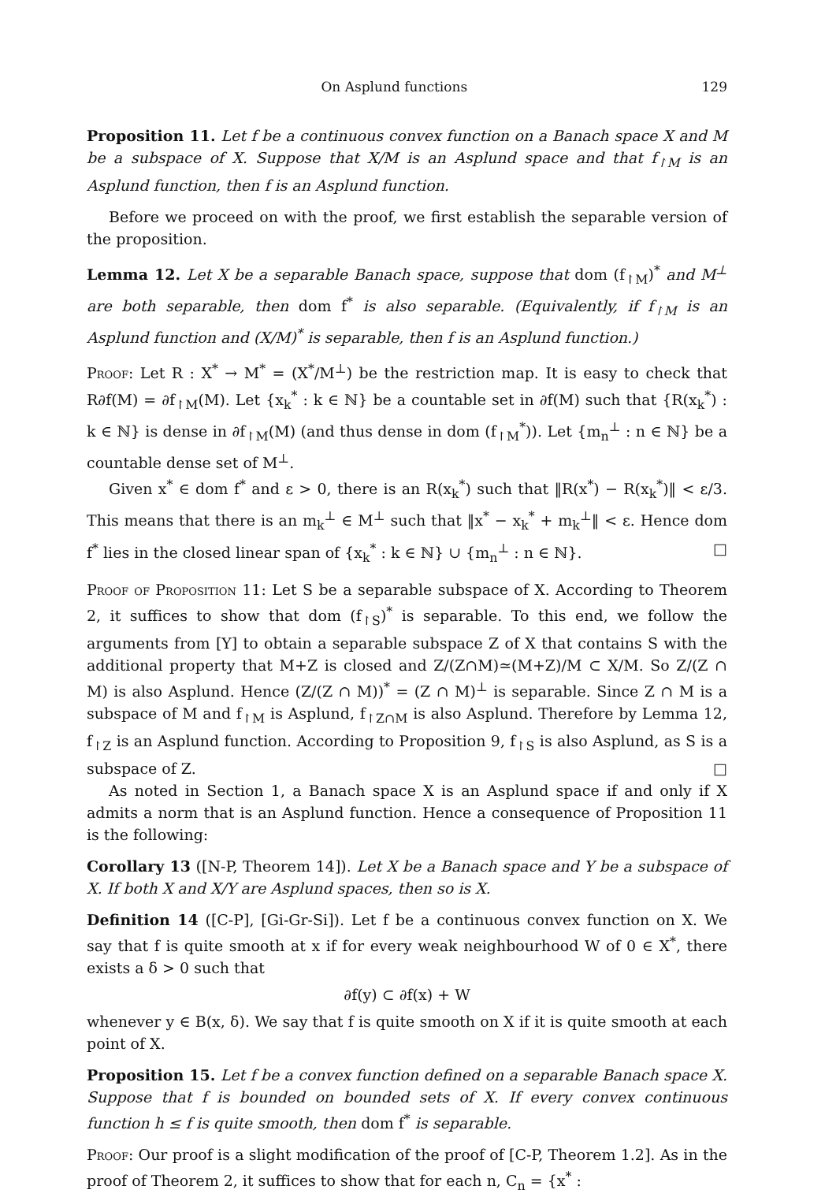On Asplund functions 129
Proposition 11. Let f be a continuous convex function on a Banach space X and M be a subspace of X. Suppose that X/M is an Asplund space and that f<sub>↾M</sub> is an Asplund function, then f is an Asplund function.
Before we proceed on with the proof, we first establish the separable version of the proposition.
Lemma 12. Let X be a separable Banach space, suppose that dom (f<sub>↾M</sub>)<sup>*</sup> and M<sup>⊥</sup> are both separable, then dom f<sup>*</sup> is also separable. (Equivalently, if f<sub>↾M</sub> is an Asplund function and (X/M)<sup>*</sup> is separable, then f is an Asplund function.)
Proof: Let R : X<sup>*</sup> → M<sup>*</sup> = (X<sup>*</sup>/M<sup>⊥</sup>) be the restriction map. It is easy to check that R∂f(M) = ∂f<sub>↾M</sub>(M). Let {x<sub>k</sub><sup>*</sup> : k ∈ ℕ} be a countable set in ∂f(M) such that {R(x<sub>k</sub><sup>*</sup>) : k ∈ ℕ} is dense in ∂f<sub>↾M</sub>(M) (and thus dense in dom (f<sub>↾M</sub><sup>*</sup>)). Let {m<sub>n</sub><sup>⊥</sup> : n ∈ ℕ} be a countable dense set of M<sup>⊥</sup>.
Given x<sup>*</sup> ∈ dom f<sup>*</sup> and ε > 0, there is an R(x<sub>k</sub><sup>*</sup>) such that ‖R(x<sup>*</sup>) − R(x<sub>k</sub><sup>*</sup>)‖ < ε/3. This means that there is an m<sub>k</sub><sup>⊥</sup> ∈ M<sup>⊥</sup> such that ‖x<sup>*</sup> − x<sub>k</sub><sup>*</sup> + m<sub>k</sub><sup>⊥</sup>‖ < ε. Hence dom f<sup>*</sup> lies in the closed linear span of {x<sub>k</sub><sup>*</sup> : k ∈ ℕ} ∪ {m<sub>n</sub><sup>⊥</sup> : n ∈ ℕ}. □
Proof of Proposition 11: Let S be a separable subspace of X. According to Theorem 2, it suffices to show that dom (f<sub>↾S</sub>)<sup>*</sup> is separable. To this end, we follow the arguments from [Y] to obtain a separable subspace Z of X that contains S with the additional property that M+Z is closed and Z/(Z∩M)≃(M+Z)/M ⊂ X/M. So Z/(Z ∩ M) is also Asplund. Hence (Z/(Z ∩ M))<sup>*</sup> = (Z ∩ M)<sup>⊥</sup> is separable. Since Z ∩ M is a subspace of M and f<sub>↾M</sub> is Asplund, f<sub>↾Z∩M</sub> is also Asplund. Therefore by Lemma 12, f<sub>↾Z</sub> is an Asplund function. According to Proposition 9, f<sub>↾S</sub> is also Asplund, as S is a subspace of Z. □
As noted in Section 1, a Banach space X is an Asplund space if and only if X admits a norm that is an Asplund function. Hence a consequence of Proposition 11 is the following:
Corollary 13 ([N-P, Theorem 14]). Let X be a Banach space and Y be a subspace of X. If both X and X/Y are Asplund spaces, then so is X.
Definition 14 ([C-P], [Gi-Gr-Si]). Let f be a continuous convex function on X. We say that f is quite smooth at x if for every weak neighbourhood W of 0 ∈ X<sup>*</sup>, there exists a δ > 0 such that
∂f(y) ⊂ ∂f(x) + W
whenever y ∈ B(x, δ). We say that f is quite smooth on X if it is quite smooth at each point of X.
Proposition 15. Let f be a convex function defined on a separable Banach space X. Suppose that f is bounded on bounded sets of X. If every convex continuous function h ≤ f is quite smooth, then dom f<sup>*</sup> is separable.
Proof: Our proof is a slight modification of the proof of [C-P, Theorem 1.2]. As in the proof of Theorem 2, it suffices to show that for each n, C<sub>n</sub> = {x<sup>*</sup> :